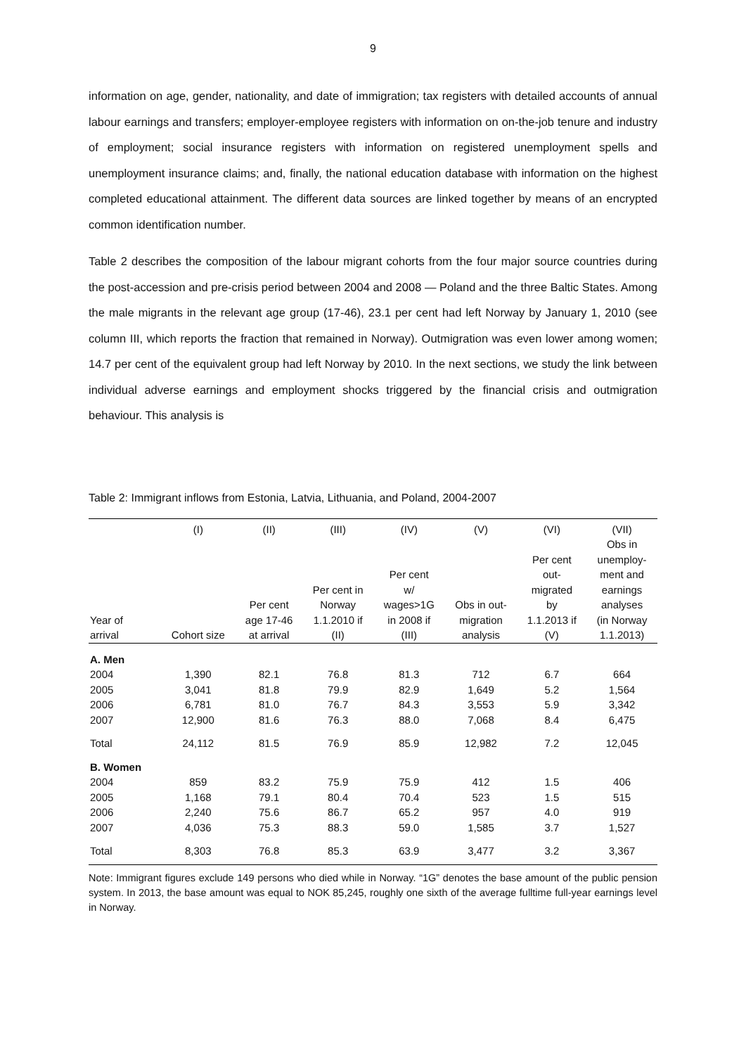9
information on age, gender, nationality, and date of immigration; tax registers with detailed accounts of annual labour earnings and transfers; employer-employee registers with information on on-the-job tenure and industry of employment; social insurance registers with information on registered unemployment spells and unemployment insurance claims; and, finally, the national education database with information on the highest completed educational attainment. The different data sources are linked together by means of an encrypted common identification number.
Table 2 describes the composition of the labour migrant cohorts from the four major source countries during the post-accession and pre-crisis period between 2004 and 2008 — Poland and the three Baltic States. Among the male migrants in the relevant age group (17-46), 23.1 per cent had left Norway by January 1, 2010 (see column III, which reports the fraction that remained in Norway). Outmigration was even lower among women; 14.7 per cent of the equivalent group had left Norway by 2010. In the next sections, we study the link between individual adverse earnings and employment shocks triggered by the financial crisis and outmigration behaviour. This analysis is
Table 2: Immigrant inflows from Estonia, Latvia, Lithuania, and Poland, 2004-2007
| | (I) | (II) | (III) | (IV) | (V) | (VI) | (VII) |
| --- | --- | --- | --- | --- | --- | --- | --- |
| Year of arrival | Cohort size | Per cent age 17-46 at arrival | Per cent in Norway 1.1.2010 if (II) | Per cent w/ wages>1G in 2008 if (III) | Obs in out- migration analysis | Per cent out- migrated by 1.1.2013 if (V) | Obs in unemploy- ment and earnings analyses (in Norway 1.1.2013) |
| A. Men | | | | | | | |
| 2004 | 1,390 | 82.1 | 76.8 | 81.3 | 712 | 6.7 | 664 |
| 2005 | 3,041 | 81.8 | 79.9 | 82.9 | 1,649 | 5.2 | 1,564 |
| 2006 | 6,781 | 81.0 | 76.7 | 84.3 | 3,553 | 5.9 | 3,342 |
| 2007 | 12,900 | 81.6 | 76.3 | 88.0 | 7,068 | 8.4 | 6,475 |
| Total | 24,112 | 81.5 | 76.9 | 85.9 | 12,982 | 7.2 | 12,045 |
| B. Women | | | | | | | |
| 2004 | 859 | 83.2 | 75.9 | 75.9 | 412 | 1.5 | 406 |
| 2005 | 1,168 | 79.1 | 80.4 | 70.4 | 523 | 1.5 | 515 |
| 2006 | 2,240 | 75.6 | 86.7 | 65.2 | 957 | 4.0 | 919 |
| 2007 | 4,036 | 75.3 | 88.3 | 59.0 | 1,585 | 3.7 | 1,527 |
| Total | 8,303 | 76.8 | 85.3 | 63.9 | 3,477 | 3.2 | 3,367 |
Note: Immigrant figures exclude 149 persons who died while in Norway. “1G” denotes the base amount of the public pension system. In 2013, the base amount was equal to NOK 85,245, roughly one sixth of the average fulltime full-year earnings level in Norway.